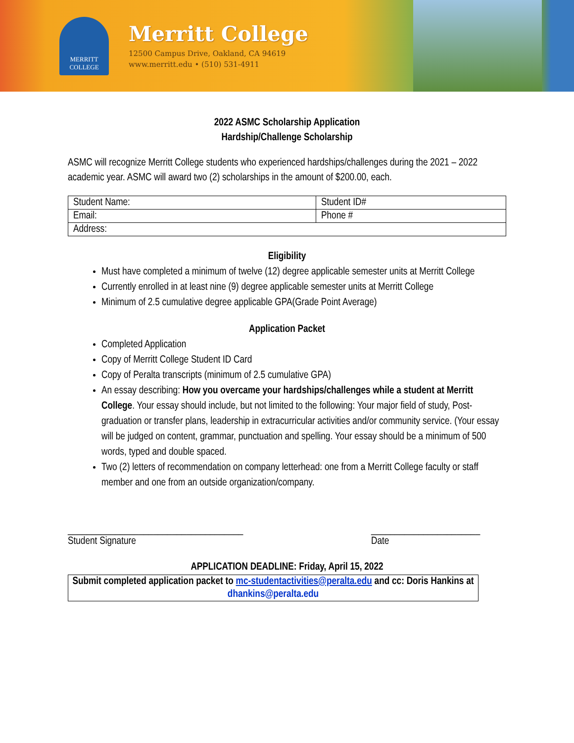MERRITT
COLLEGE
Merritt College
12500 Campus Drive, Oakland, CA 94619
www.merritt.edu • (510) 531-4911
2022 ASMC Scholarship Application
Hardship/Challenge Scholarship
ASMC will recognize Merritt College students who experienced hardships/challenges during the 2021 – 2022 academic year. ASMC will award two (2) scholarships in the amount of $200.00, each.
| Student Name: | Student ID# |
| Email: | Phone # |
| Address: | |
Eligibility
Must have completed a minimum of twelve (12) degree applicable semester units at Merritt College
Currently enrolled in at least nine (9) degree applicable semester units at Merritt College
Minimum of 2.5 cumulative degree applicable GPA(Grade Point Average)
Application Packet
Completed Application
Copy of Merritt College Student ID Card
Copy of Peralta transcripts (minimum of 2.5 cumulative GPA)
An essay describing: How you overcame your hardships/challenges while a student at Merritt College. Your essay should include, but not limited to the following: Your major field of study, Post-graduation or transfer plans, leadership in extracurricular activities and/or community service. (Your essay will be judged on content, grammar, punctuation and spelling. Your essay should be a minimum of 500 words, typed and double spaced.
Two (2) letters of recommendation on company letterhead: one from a Merritt College faculty or staff member and one from an outside organization/company.
_____________________________________
Student Signature
_______________________
Date
APPLICATION DEADLINE: Friday, April 15, 2022
Submit completed application packet to mc-studentactivities@peralta.edu and cc: Doris Hankins at dhankins@peralta.edu